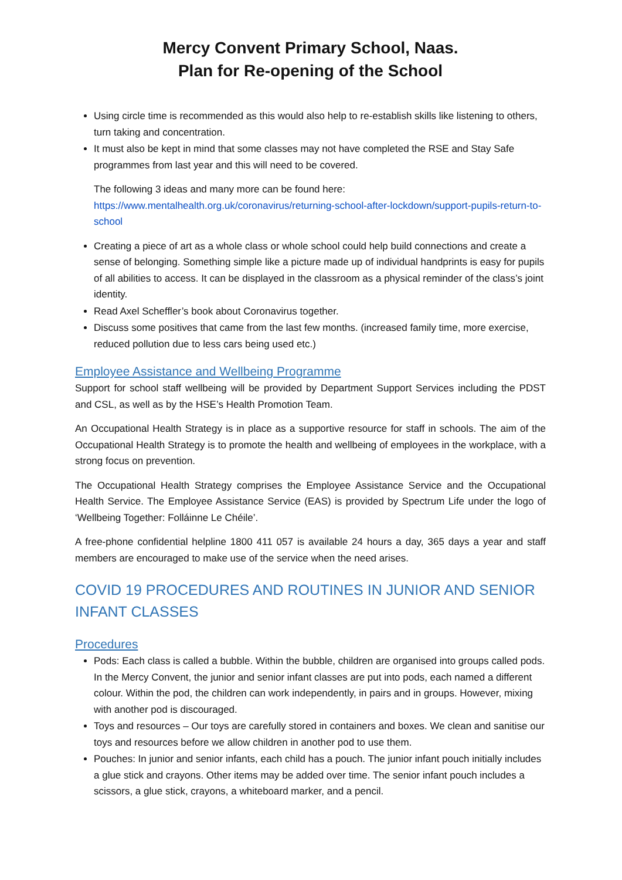Mercy Convent Primary School, Naas.
Plan for Re-opening of the School
Using circle time is recommended as this would also help to re-establish skills like listening to others, turn taking and concentration.
It must also be kept in mind that some classes may not have completed the RSE and Stay Safe programmes from last year and this will need to be covered.
The following 3 ideas and many more can be found here:
https://www.mentalhealth.org.uk/coronavirus/returning-school-after-lockdown/support-pupils-return-to-school
Creating a piece of art as a whole class or whole school could help build connections and create a sense of belonging. Something simple like a picture made up of individual handprints is easy for pupils of all abilities to access. It can be displayed in the classroom as a physical reminder of the class’s joint identity.
Read Axel Scheffler’s book about Coronavirus together.
Discuss some positives that came from the last few months. (increased family time, more exercise, reduced pollution due to less cars being used etc.)
Employee Assistance and Wellbeing Programme
Support for school staff wellbeing will be provided by Department Support Services including the PDST and CSL, as well as by the HSE’s Health Promotion Team.
An Occupational Health Strategy is in place as a supportive resource for staff in schools. The aim of the Occupational Health Strategy is to promote the health and wellbeing of employees in the workplace, with a strong focus on prevention.
The Occupational Health Strategy comprises the Employee Assistance Service and the Occupational Health Service. The Employee Assistance Service (EAS) is provided by Spectrum Life under the logo of ‘Wellbeing Together: Folláinne Le Chéile’.
A free-phone confidential helpline 1800 411 057 is available 24 hours a day, 365 days a year and staff members are encouraged to make use of the service when the need arises.
COVID 19 PROCEDURES AND ROUTINES IN JUNIOR AND SENIOR INFANT CLASSES
Procedures
Pods: Each class is called a bubble. Within the bubble, children are organised into groups called pods. In the Mercy Convent, the junior and senior infant classes are put into pods, each named a different colour. Within the pod, the children can work independently, in pairs and in groups. However, mixing with another pod is discouraged.
Toys and resources – Our toys are carefully stored in containers and boxes. We clean and sanitise our toys and resources before we allow children in another pod to use them.
Pouches: In junior and senior infants, each child has a pouch. The junior infant pouch initially includes a glue stick and crayons. Other items may be added over time. The senior infant pouch includes a scissors, a glue stick, crayons, a whiteboard marker, and a pencil.